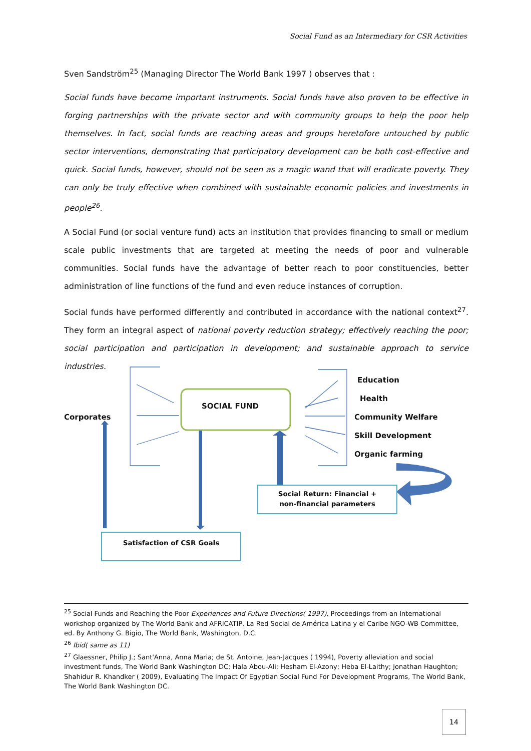Social Fund as an Intermediary for CSR Activities
Sven Sandström<sup>25</sup> (Managing Director The World Bank 1997 ) observes that :
Social funds have become important instruments. Social funds have also proven to be effective in forging partnerships with the private sector and with community groups to help the poor help themselves. In fact, social funds are reaching areas and groups heretofore untouched by public sector interventions, demonstrating that participatory development can be both cost-effective and quick. Social funds, however, should not be seen as a magic wand that will eradicate poverty. They can only be truly effective when combined with sustainable economic policies and investments in people<sup>26</sup>.
A Social Fund (or social venture fund) acts an institution that provides financing to small or medium scale public investments that are targeted at meeting the needs of poor and vulnerable communities. Social funds have the advantage of better reach to poor constituencies, better administration of line functions of the fund and even reduce instances of corruption.
Social funds have performed differently and contributed in accordance with the national context<sup>27</sup>. They form an integral aspect of national poverty reduction strategy; effectively reaching the poor; social participation and participation in development; and sustainable approach to service industries.
Corporates
SOCIAL FUND
Education
Health
Community Welfare
Skill Development
Organic farming
Social Return: Financial +
non-financial parameters
Satisfaction of CSR Goals
<sup>25</sup> Social Funds and Reaching the Poor Experiences and Future Directions( 1997), Proceedings from an International workshop organized by The World Bank and AFRICATIP, La Red Social de América Latina y el Caribe NGO-WB Committee, ed. By Anthony G. Bigio, The World Bank, Washington, D.C.
<sup>26</sup> Ibid( same as 11)
<sup>27</sup> Glaessner, Philip J.; Sant'Anna, Anna Maria; de St. Antoine, Jean-Jacques ( 1994), Poverty alleviation and social investment funds, The World Bank Washington DC; Hala Abou-Ali; Hesham El-Azony; Heba El-Laithy; Jonathan Haughton; Shahidur R. Khandker ( 2009), Evaluating The Impact Of Egyptian Social Fund For Development Programs, The World Bank, The World Bank Washington DC.
14